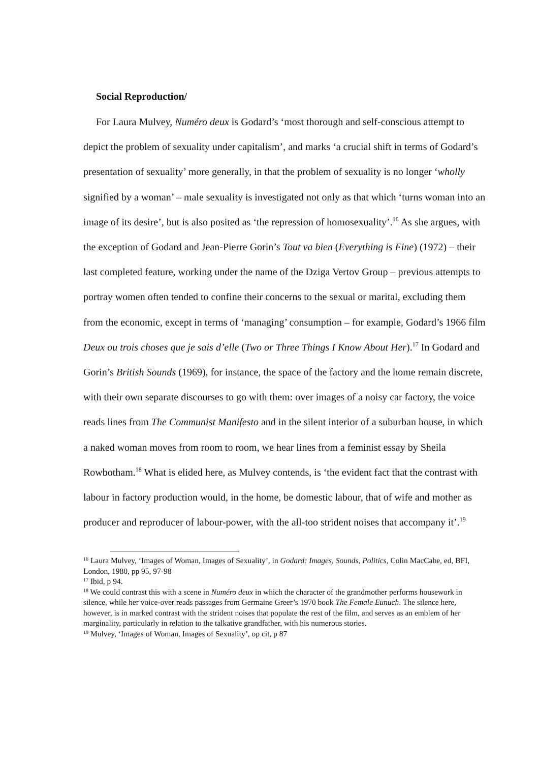Social Reproduction/
For Laura Mulvey, Numéro deux is Godard’s ‘most thorough and self-conscious attempt to depict the problem of sexuality under capitalism’, and marks ‘a crucial shift in terms of Godard’s presentation of sexuality’ more generally, in that the problem of sexuality is no longer ‘wholly signified by a woman’ – male sexuality is investigated not only as that which ‘turns woman into an image of its desire’, but is also posited as ‘the repression of homosexuality’.<sup>16</sup> As she argues, with the exception of Godard and Jean-Pierre Gorin’s Tout va bien (Everything is Fine) (1972) – their last completed feature, working under the name of the Dziga Vertov Group – previous attempts to portray women often tended to confine their concerns to the sexual or marital, excluding them from the economic, except in terms of ‘managing’ consumption – for example, Godard’s 1966 film Deux ou trois choses que je sais d’elle (Two or Three Things I Know About Her).<sup>17</sup> In Godard and Gorin’s British Sounds (1969), for instance, the space of the factory and the home remain discrete, with their own separate discourses to go with them: over images of a noisy car factory, the voice reads lines from The Communist Manifesto and in the silent interior of a suburban house, in which a naked woman moves from room to room, we hear lines from a feminist essay by Sheila Rowbotham.<sup>18</sup> What is elided here, as Mulvey contends, is ‘the evident fact that the contrast with labour in factory production would, in the home, be domestic labour, that of wife and mother as producer and reproducer of labour-power, with the all-too strident noises that accompany it’.<sup>19</sup>
<sup>16</sup> Laura Mulvey, ‘Images of Woman, Images of Sexuality’, in Godard: Images, Sounds, Politics, Colin MacCabe, ed, BFI, London, 1980, pp 95, 97-98
<sup>17</sup> Ibid, p 94.
<sup>18</sup> We could contrast this with a scene in Numéro deux in which the character of the grandmother performs housework in silence, while her voice-over reads passages from Germaine Greer’s 1970 book The Female Eunuch. The silence here, however, is in marked contrast with the strident noises that populate the rest of the film, and serves as an emblem of her marginality, particularly in relation to the talkative grandfather, with his numerous stories.
<sup>19</sup> Mulvey, ‘Images of Woman, Images of Sexuality’, op cit, p 87